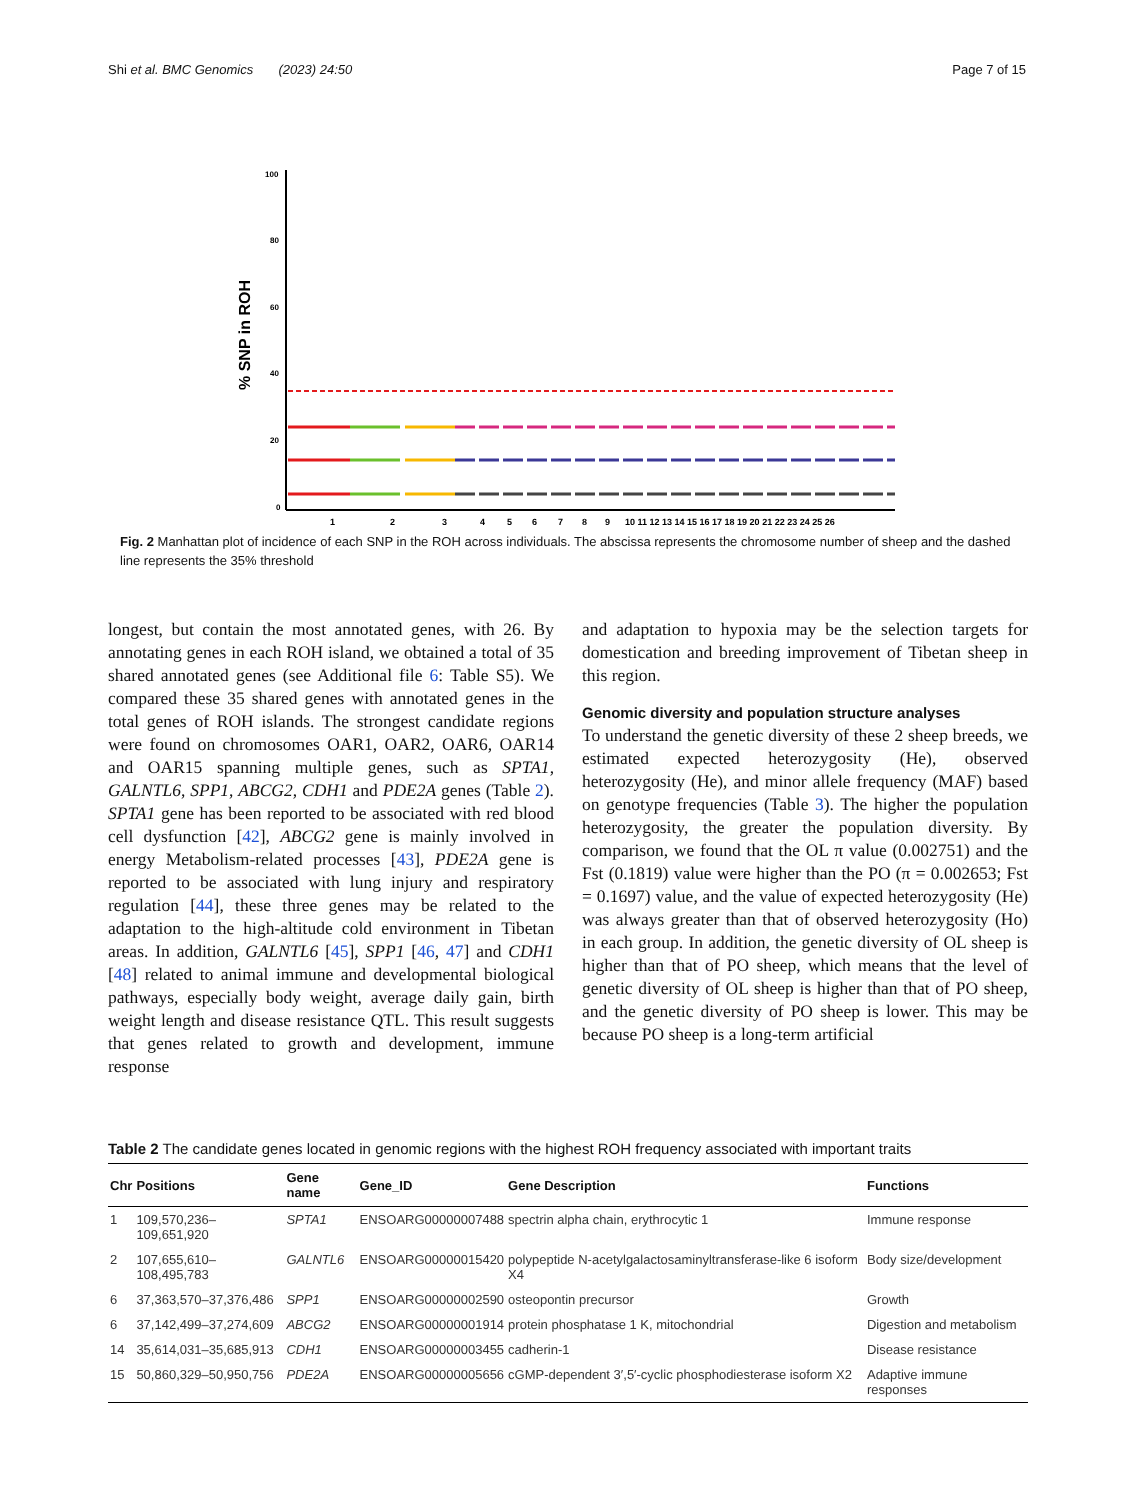Shi et al. BMC Genomics (2023) 24:50 Page 7 of 15
% SNP in ROH
100
80
60
40
20
0
1
2
3
4
5
6
7
8
9
10 11 12 13 14 15 16 17 18 19 20 21 22 23 24 25 26
Fig. 2 Manhattan plot of incidence of each SNP in the ROH across individuals. The abscissa represents the chromosome number of sheep and the dashed line represents the 35% threshold
longest, but contain the most annotated genes, with 26. By annotating genes in each ROH island, we obtained a total of 35 shared annotated genes (see Additional file 6: Table S5). We compared these 35 shared genes with annotated genes in the total genes of ROH islands. The strongest candidate regions were found on chromosomes OAR1, OAR2, OAR6, OAR14 and OAR15 spanning multiple genes, such as SPTA1, GALNTL6, SPP1, ABCG2, CDH1 and PDE2A genes (Table 2). SPTA1 gene has been reported to be associated with red blood cell dysfunction [42], ABCG2 gene is mainly involved in energy Metabolism-related processes [43], PDE2A gene is reported to be associated with lung injury and respiratory regulation [44], these three genes may be related to the adaptation to the high-altitude cold environment in Tibetan areas. In addition, GALNTL6 [45], SPP1 [46, 47] and CDH1 [48] related to animal immune and developmental biological pathways, especially body weight, average daily gain, birth weight length and disease resistance QTL. This result suggests that genes related to growth and development, immune response
and adaptation to hypoxia may be the selection targets for domestication and breeding improvement of Tibetan sheep in this region.
Genomic diversity and population structure analyses
To understand the genetic diversity of these 2 sheep breeds, we estimated expected heterozygosity (He), observed heterozygosity (He), and minor allele frequency (MAF) based on genotype frequencies (Table 3). The higher the population heterozygosity, the greater the population diversity. By comparison, we found that the OL π value (0.002751) and the Fst (0.1819) value were higher than the PO (π = 0.002653; Fst = 0.1697) value, and the value of expected heterozygosity (He) was always greater than that of observed heterozygosity (Ho) in each group. In addition, the genetic diversity of OL sheep is higher than that of PO sheep, which means that the level of genetic diversity of OL sheep is higher than that of PO sheep, and the genetic diversity of PO sheep is lower. This may be because PO sheep is a long-term artificial
Table 2 The candidate genes located in genomic regions with the highest ROH frequency associated with important traits
| Chr | Positions | Gene name | Gene_ID | Gene Description | Functions |
| --- | --- | --- | --- | --- | --- |
| 1 | 109,570,236–109,651,920 | SPTA1 | ENSOARG00000007488 | spectrin alpha chain, erythrocytic 1 | Immune response |
| 2 | 107,655,610–108,495,783 | GALNTL6 | ENSOARG00000015420 | polypeptide N-acetylgalactosaminyltransferase-like 6 isoform X4 | Body size/development |
| 6 | 37,363,570–37,376,486 | SPP1 | ENSOARG00000002590 | osteopontin precursor | Growth |
| 6 | 37,142,499–37,274,609 | ABCG2 | ENSOARG00000001914 | protein phosphatase 1 K, mitochondrial | Digestion and metabolism |
| 14 | 35,614,031–35,685,913 | CDH1 | ENSOARG00000003455 | cadherin-1 | Disease resistance |
| 15 | 50,860,329–50,950,756 | PDE2A | ENSOARG00000005656 | cGMP-dependent 3′,5′-cyclic phosphodiesterase isoform X2 | Adaptive immune responses |